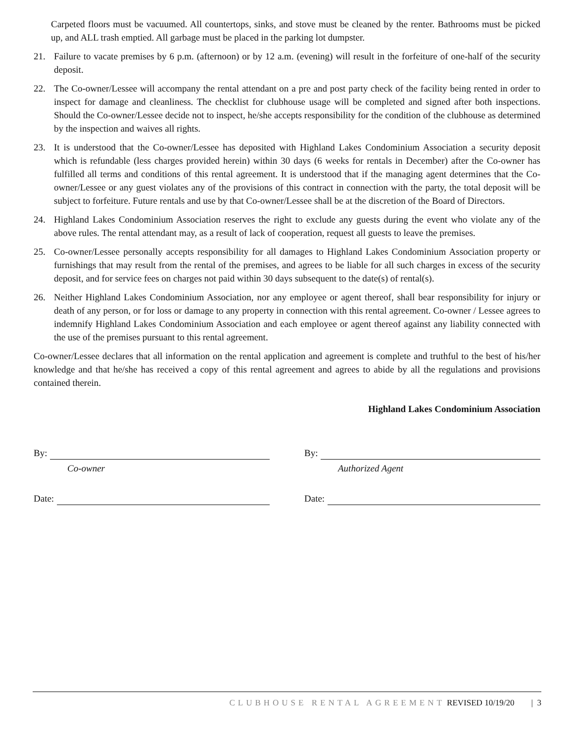Carpeted floors must be vacuumed. All countertops, sinks, and stove must be cleaned by the renter. Bathrooms must be picked up, and ALL trash emptied. All garbage must be placed in the parking lot dumpster.
21. Failure to vacate premises by 6 p.m. (afternoon) or by 12 a.m. (evening) will result in the forfeiture of one-half of the security deposit.
22. The Co-owner/Lessee will accompany the rental attendant on a pre and post party check of the facility being rented in order to inspect for damage and cleanliness. The checklist for clubhouse usage will be completed and signed after both inspections. Should the Co-owner/Lessee decide not to inspect, he/she accepts responsibility for the condition of the clubhouse as determined by the inspection and waives all rights.
23. It is understood that the Co-owner/Lessee has deposited with Highland Lakes Condominium Association a security deposit which is refundable (less charges provided herein) within 30 days (6 weeks for rentals in December) after the Co-owner has fulfilled all terms and conditions of this rental agreement. It is understood that if the managing agent determines that the Co-owner/Lessee or any guest violates any of the provisions of this contract in connection with the party, the total deposit will be subject to forfeiture. Future rentals and use by that Co-owner/Lessee shall be at the discretion of the Board of Directors.
24. Highland Lakes Condominium Association reserves the right to exclude any guests during the event who violate any of the above rules. The rental attendant may, as a result of lack of cooperation, request all guests to leave the premises.
25. Co-owner/Lessee personally accepts responsibility for all damages to Highland Lakes Condominium Association property or furnishings that may result from the rental of the premises, and agrees to be liable for all such charges in excess of the security deposit, and for service fees on charges not paid within 30 days subsequent to the date(s) of rental(s).
26. Neither Highland Lakes Condominium Association, nor any employee or agent thereof, shall bear responsibility for injury or death of any person, or for loss or damage to any property in connection with this rental agreement. Co-owner / Lessee agrees to indemnify Highland Lakes Condominium Association and each employee or agent thereof against any liability connected with the use of the premises pursuant to this rental agreement.
Co-owner/Lessee declares that all information on the rental application and agreement is complete and truthful to the best of his/her knowledge and that he/she has received a copy of this rental agreement and agrees to abide by all the regulations and provisions contained therein.
Highland Lakes Condominium Association
By:
Co-owner
Date:
By:
Authorized Agent
Date:
CLUBHOUSE RENTAL AGREEMENT REVISED 10/19/20 | 3